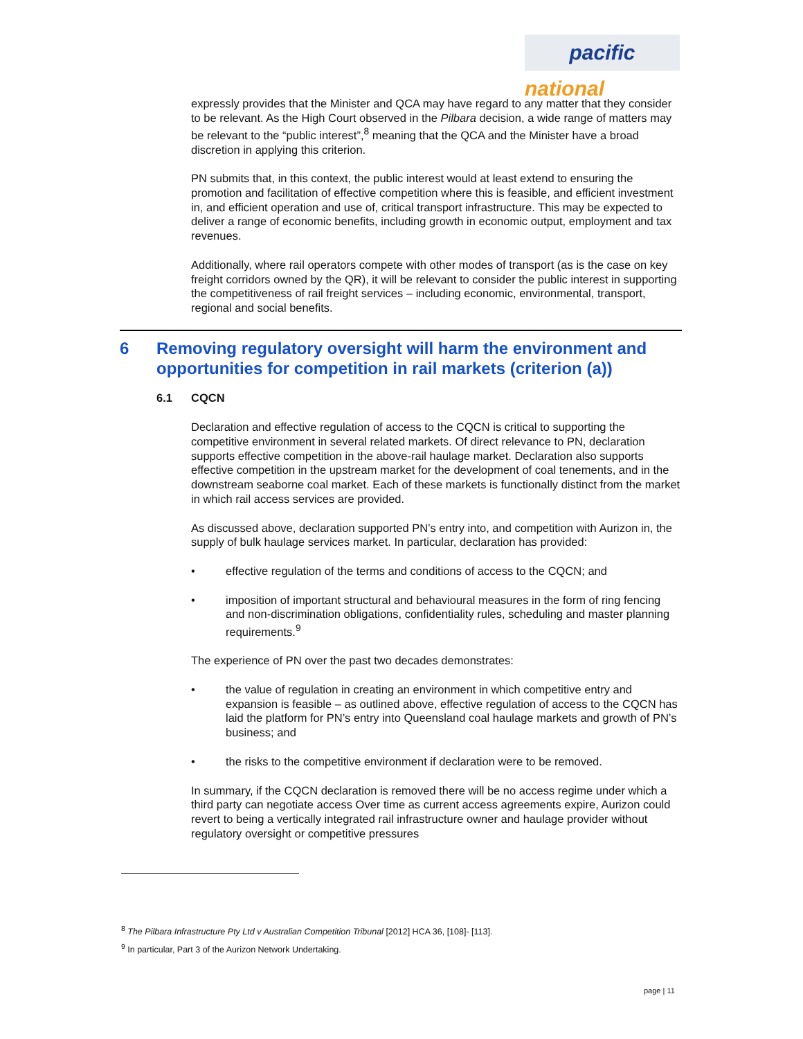pacific
national
expressly provides that the Minister and QCA may have regard to any matter that they consider to be relevant. As the High Court observed in the Pilbara decision, a wide range of matters may be relevant to the “public interest”,<sup>8</sup> meaning that the QCA and the Minister have a broad discretion in applying this criterion.
PN submits that, in this context, the public interest would at least extend to ensuring the promotion and facilitation of effective competition where this is feasible, and efficient investment in, and efficient operation and use of, critical transport infrastructure. This may be expected to deliver a range of economic benefits, including growth in economic output, employment and tax revenues.
Additionally, where rail operators compete with other modes of transport (as is the case on key freight corridors owned by the QR), it will be relevant to consider the public interest in supporting the competitiveness of rail freight services – including economic, environmental, transport, regional and social benefits.
6 Removing regulatory oversight will harm the environment and opportunities for competition in rail markets (criterion (a))
6.1 CQCN
Declaration and effective regulation of access to the CQCN is critical to supporting the competitive environment in several related markets. Of direct relevance to PN, declaration supports effective competition in the above-rail haulage market. Declaration also supports effective competition in the upstream market for the development of coal tenements, and in the downstream seaborne coal market. Each of these markets is functionally distinct from the market in which rail access services are provided.
As discussed above, declaration supported PN’s entry into, and competition with Aurizon in, the supply of bulk haulage services market. In particular, declaration has provided:
• effective regulation of the terms and conditions of access to the CQCN; and
• imposition of important structural and behavioural measures in the form of ring fencing and non-discrimination obligations, confidentiality rules, scheduling and master planning requirements.<sup>9</sup>
The experience of PN over the past two decades demonstrates:
• the value of regulation in creating an environment in which competitive entry and expansion is feasible – as outlined above, effective regulation of access to the CQCN has laid the platform for PN’s entry into Queensland coal haulage markets and growth of PN’s business; and
• the risks to the competitive environment if declaration were to be removed.
In summary, if the CQCN declaration is removed there will be no access regime under which a third party can negotiate access Over time as current access agreements expire, Aurizon could revert to being a vertically integrated rail infrastructure owner and haulage provider without regulatory oversight or competitive pressures
<sup>8</sup> The Pilbara Infrastructure Pty Ltd v Australian Competition Tribunal [2012] HCA 36, [108]- [113].
<sup>9</sup> In particular, Part 3 of the Aurizon Network Undertaking.
page | 11